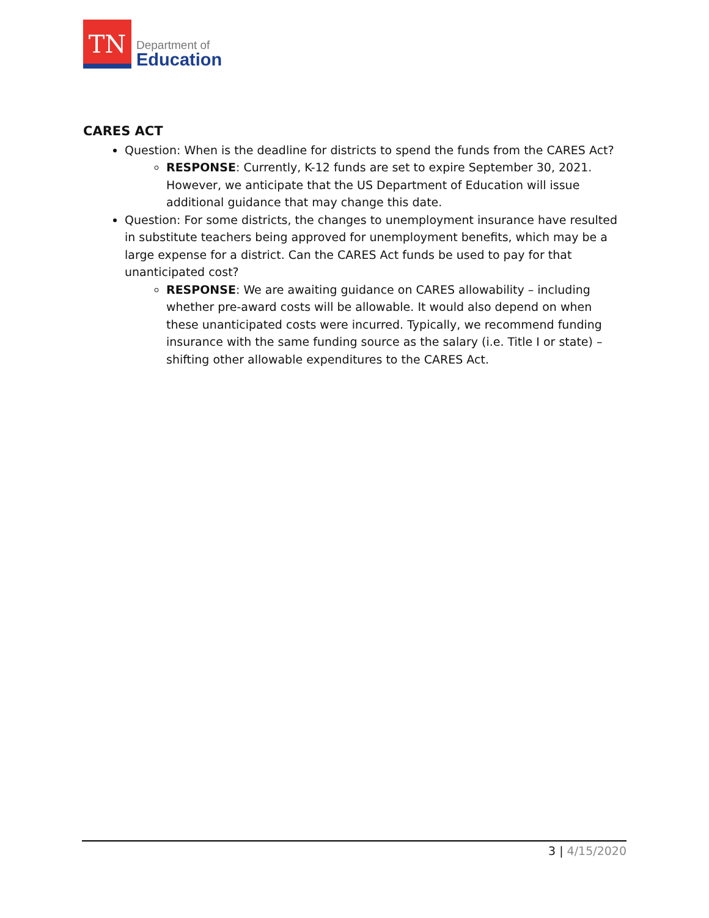TN
Department of
Education
CARES ACT
Question: When is the deadline for districts to spend the funds from the CARES Act?
RESPONSE: Currently, K-12 funds are set to expire September 30, 2021. However, we anticipate that the US Department of Education will issue additional guidance that may change this date.
Question: For some districts, the changes to unemployment insurance have resulted in substitute teachers being approved for unemployment benefits, which may be a large expense for a district. Can the CARES Act funds be used to pay for that unanticipated cost?
RESPONSE: We are awaiting guidance on CARES allowability – including whether pre-award costs will be allowable. It would also depend on when these unanticipated costs were incurred. Typically, we recommend funding insurance with the same funding source as the salary (i.e. Title I or state) – shifting other allowable expenditures to the CARES Act.
3 | 4/15/2020